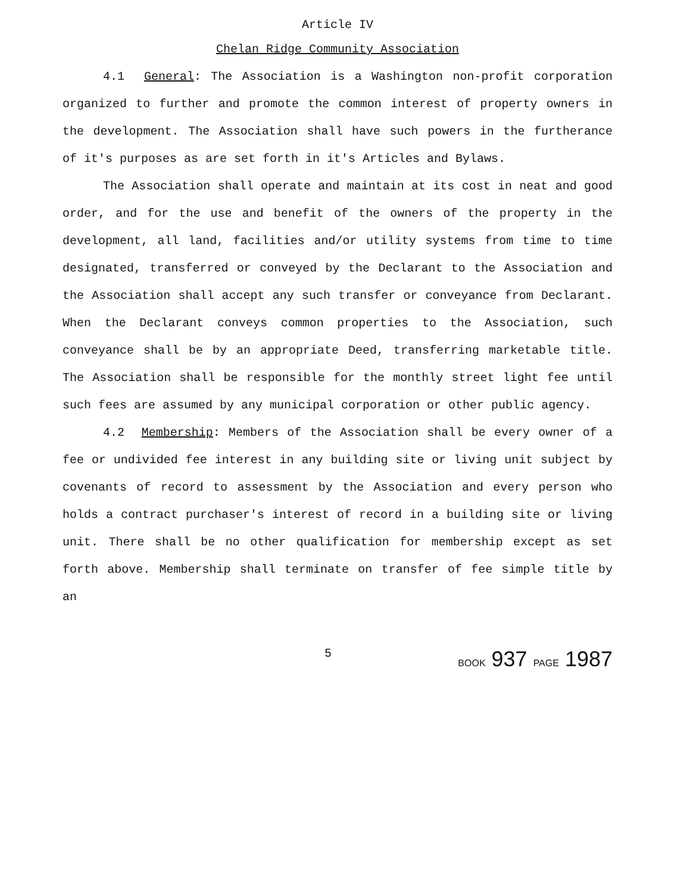Article IV
Chelan Ridge Community Association
4.1 General: The Association is a Washington non-profit corporation organized to further and promote the common interest of property owners in the development. The Association shall have such powers in the furtherance of it's purposes as are set forth in it's Articles and Bylaws.
The Association shall operate and maintain at its cost in neat and good order, and for the use and benefit of the owners of the property in the development, all land, facilities and/or utility systems from time to time designated, transferred or conveyed by the Declarant to the Association and the Association shall accept any such transfer or conveyance from Declarant. When the Declarant conveys common properties to the Association, such conveyance shall be by an appropriate Deed, transferring marketable title. The Association shall be responsible for the monthly street light fee until such fees are assumed by any municipal corporation or other public agency.
4.2 Membership: Members of the Association shall be every owner of a fee or undivided fee interest in any building site or living unit subject by covenants of record to assessment by the Association and every person who holds a contract purchaser's interest of record in a building site or living unit. There shall be no other qualification for membership except as set forth above. Membership shall terminate on transfer of fee simple title by an
5 BOOK 937 PAGE 1987